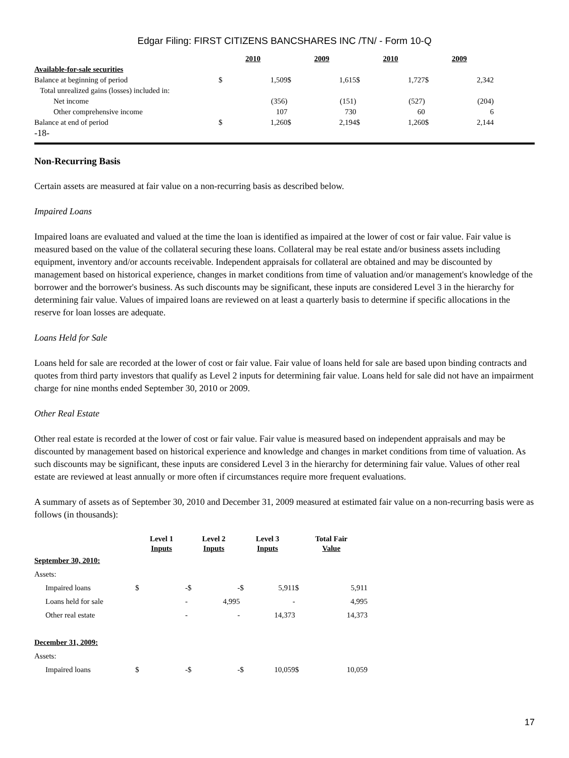Edgar Filing: FIRST CITIZENS BANCSHARES INC /TN/ - Form 10-Q
| | 2010 | | 2009 | | 2010 | | 2009 | |
| --- | --- | --- | --- | --- | --- | --- | --- | --- |
| Available-for-sale securities | | | | | | | | |
| Balance at beginning of period | $ | 1,509 | $ | 1,615 | $ | 1,727 | $ | 2,342 |
| Total unrealized gains (losses) included in: | | | | | | | | |
| Net income | | (356) | | (151) | | (527) | | (204) |
| Other comprehensive income | | 107 | | 730 | | 60 | | 6 |
| Balance at end of period | $ | 1,260 | $ | 2,194 | $ | 1,260 | $ | 2,144 |
-18-
Non-Recurring Basis
Certain assets are measured at fair value on a non-recurring basis as described below.
Impaired Loans
Impaired loans are evaluated and valued at the time the loan is identified as impaired at the lower of cost or fair value. Fair value is measured based on the value of the collateral securing these loans. Collateral may be real estate and/or business assets including equipment, inventory and/or accounts receivable. Independent appraisals for collateral are obtained and may be discounted by management based on historical experience, changes in market conditions from time of valuation and/or management's knowledge of the borrower and the borrower's business. As such discounts may be significant, these inputs are considered Level 3 in the hierarchy for determining fair value. Values of impaired loans are reviewed on at least a quarterly basis to determine if specific allocations in the reserve for loan losses are adequate.
Loans Held for Sale
Loans held for sale are recorded at the lower of cost or fair value. Fair value of loans held for sale are based upon binding contracts and quotes from third party investors that qualify as Level 2 inputs for determining fair value. Loans held for sale did not have an impairment charge for nine months ended September 30, 2010 or 2009.
Other Real Estate
Other real estate is recorded at the lower of cost or fair value. Fair value is measured based on independent appraisals and may be discounted by management based on historical experience and knowledge and changes in market conditions from time of valuation. As such discounts may be significant, these inputs are considered Level 3 in the hierarchy for determining fair value. Values of other real estate are reviewed at least annually or more often if circumstances require more frequent evaluations.
A summary of assets as of September 30, 2010 and December 31, 2009 measured at estimated fair value on a non-recurring basis were as follows (in thousands):
| | Level 1 Inputs | | Level 2 Inputs | | Level 3 Inputs | | Total Fair Value | |
| September 30, 2010: | | | | | | | | |
| Assets: | | | | | | | | |
| Impaired loans | $ | - | $ | - | $ | 5,911 | $ | 5,911 |
| Loans held for sale | | - | | 4,995 | | - | | 4,995 |
| Other real estate | | - | | - | | 14,373 | | 14,373 |
| December 31, 2009: | | | | | | | | |
| Assets: | | | | | | | | |
| Impaired loans | $ | - | $ | - | $ | 10,059 | $ | 10,059 |
17